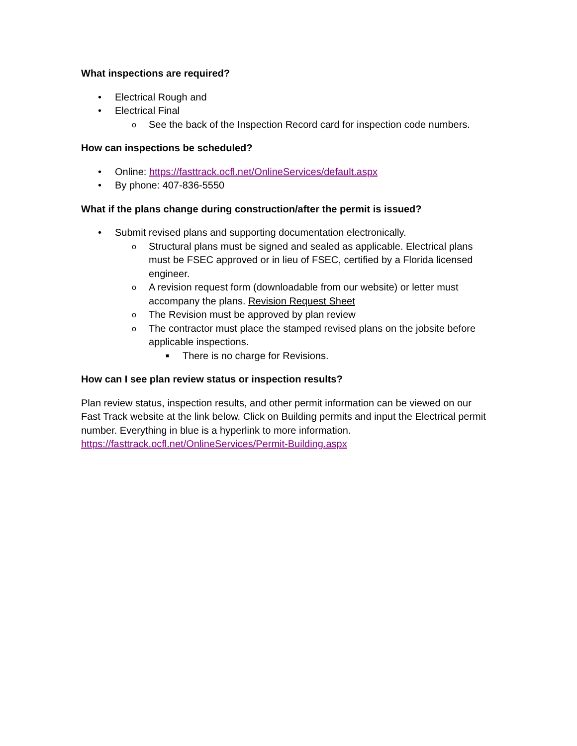What inspections are required?
• Electrical Rough and
• Electrical Final
o See the back of the Inspection Record card for inspection code numbers.
How can inspections be scheduled?
• Online: https://fasttrack.ocfl.net/OnlineServices/default.aspx
• By phone: 407-836-5550
What if the plans change during construction/after the permit is issued?
• Submit revised plans and supporting documentation electronically.
o Structural plans must be signed and sealed as applicable. Electrical plans must be FSEC approved or in lieu of FSEC, certified by a Florida licensed engineer.
o A revision request form (downloadable from our website) or letter must accompany the plans. Revision Request Sheet
o The Revision must be approved by plan review
o The contractor must place the stamped revised plans on the jobsite before applicable inspections.
■ There is no charge for Revisions.
How can I see plan review status or inspection results?
Plan review status, inspection results, and other permit information can be viewed on our Fast Track website at the link below. Click on Building permits and input the Electrical permit number. Everything in blue is a hyperlink to more information. https://fasttrack.ocfl.net/OnlineServices/Permit-Building.aspx